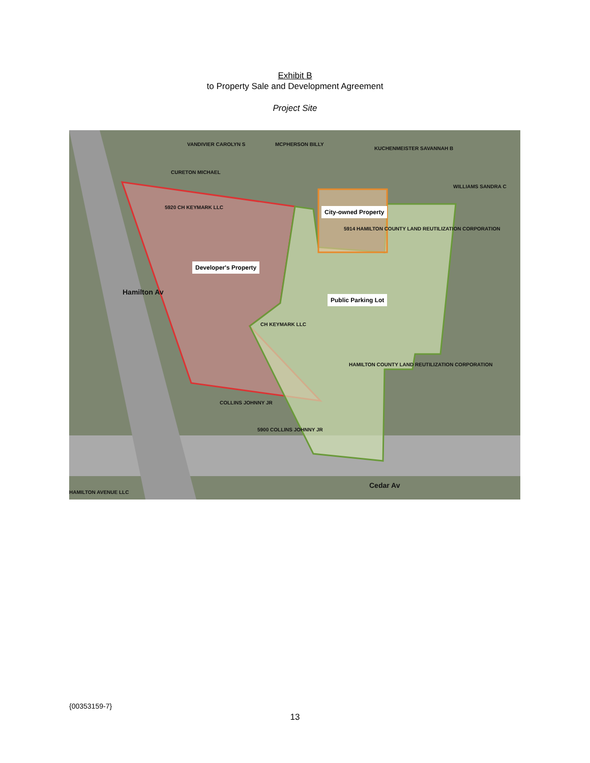Exhibit B
to Property Sale and Development Agreement
Project Site
VANDIVIER CAROLYN S MCPHERSON BILLY
KUCHENMEISTER SAVANNAH B
CURETON MICHAEL
WILLIAMS SANDRA C
5920 CH KEYMARK LLC
5914 HAMILTON COUNTY LAND REUTILIZATION CORPORATION
Hamilton Av
CH KEYMARK LLC
HAMILTON COUNTY LAND REUTILIZATION CORPORATION
COLLINS JOHNNY JR
5900 COLLINS JOHNNY JR
Cedar Av
HAMILTON AVENUE LLC
City-owned Property
Developer's Property
Public Parking Lot
{00353159-7}
13